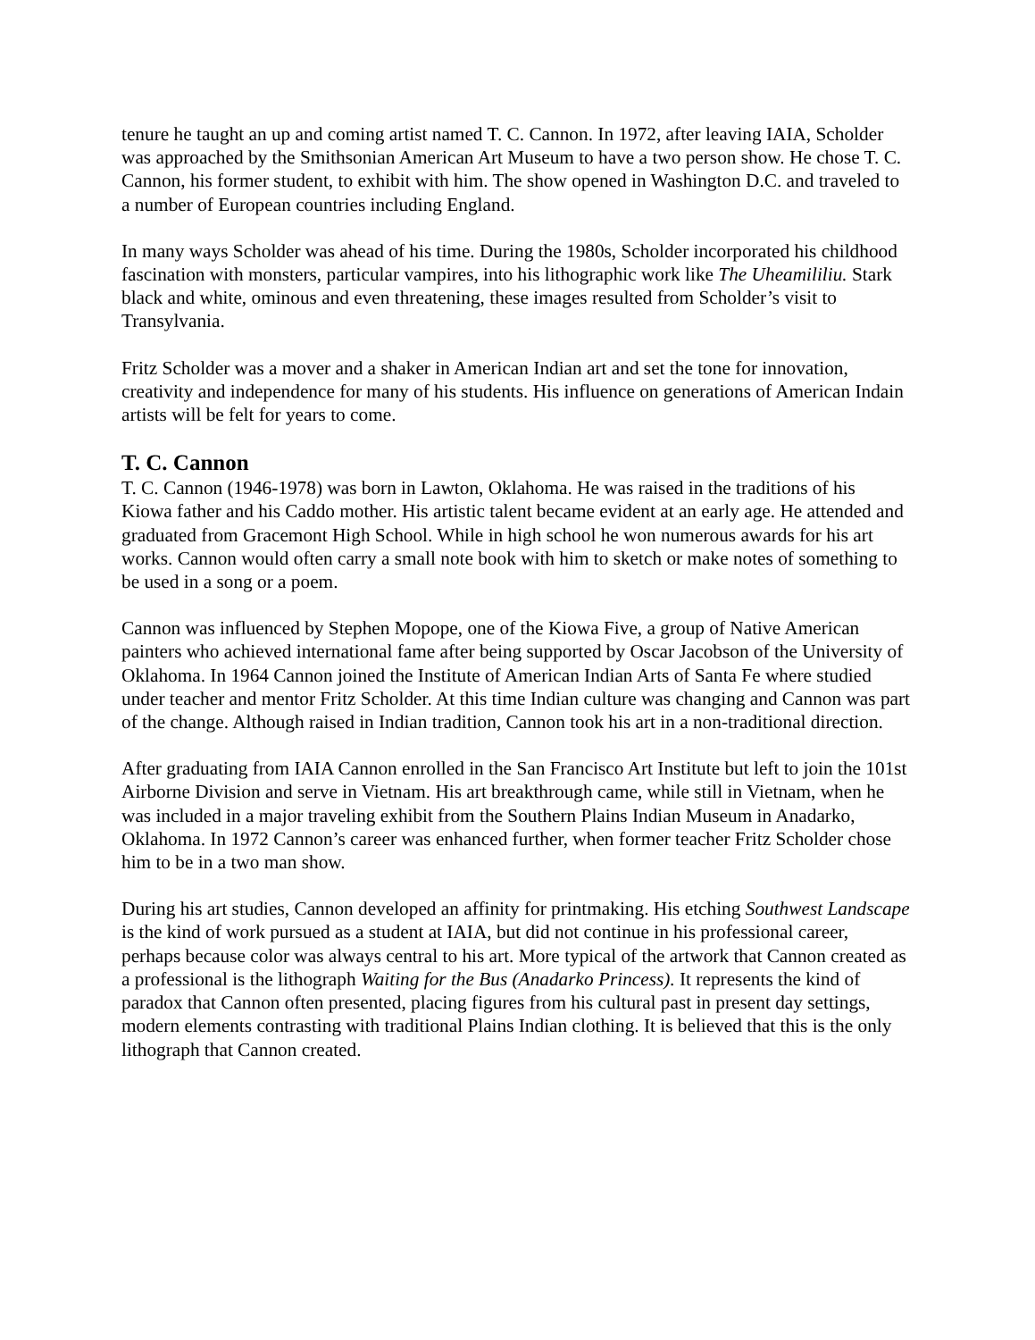tenure he taught an up and coming artist named T. C. Cannon. In 1972, after leaving IAIA, Scholder was approached by the Smithsonian American Art Museum to have a two person show. He chose T. C. Cannon, his former student, to exhibit with him. The show opened in Washington D.C. and traveled to a number of European countries including England.
In many ways Scholder was ahead of his time. During the 1980s, Scholder incorporated his childhood fascination with monsters, particular vampires, into his lithographic work like The Uheamililiu. Stark black and white, ominous and even threatening, these images resulted from Scholder’s visit to Transylvania.
Fritz Scholder was a mover and a shaker in American Indian art and set the tone for innovation, creativity and independence for many of his students. His influence on generations of American Indain artists will be felt for years to come.
T. C. Cannon
T. C. Cannon (1946-1978) was born in Lawton, Oklahoma. He was raised in the traditions of his Kiowa father and his Caddo mother. His artistic talent became evident at an early age. He attended and graduated from Gracemont High School. While in high school he won numerous awards for his art works. Cannon would often carry a small note book with him to sketch or make notes of something to be used in a song or a poem.
Cannon was influenced by Stephen Mopope, one of the Kiowa Five, a group of Native American painters who achieved international fame after being supported by Oscar Jacobson of the University of Oklahoma. In 1964 Cannon joined the Institute of American Indian Arts of Santa Fe where studied under teacher and mentor Fritz Scholder. At this time Indian culture was changing and Cannon was part of the change. Although raised in Indian tradition, Cannon took his art in a non-traditional direction.
After graduating from IAIA Cannon enrolled in the San Francisco Art Institute but left to join the 101st Airborne Division and serve in Vietnam. His art breakthrough came, while still in Vietnam, when he was included in a major traveling exhibit from the Southern Plains Indian Museum in Anadarko, Oklahoma. In 1972 Cannon’s career was enhanced further, when former teacher Fritz Scholder chose him to be in a two man show.
During his art studies, Cannon developed an affinity for printmaking. His etching Southwest Landscape is the kind of work pursued as a student at IAIA, but did not continue in his professional career, perhaps because color was always central to his art. More typical of the artwork that Cannon created as a professional is the lithograph Waiting for the Bus (Anadarko Princess). It represents the kind of paradox that Cannon often presented, placing figures from his cultural past in present day settings, modern elements contrasting with traditional Plains Indian clothing. It is believed that this is the only lithograph that Cannon created.